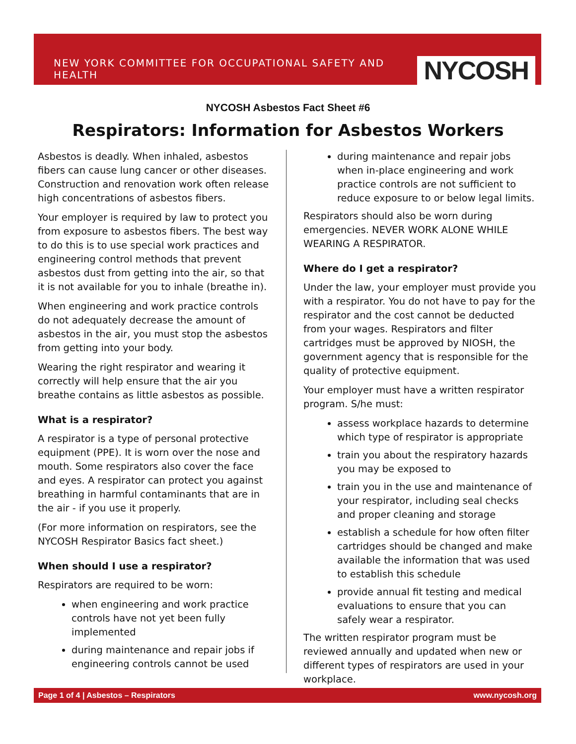NEW YORK COMMITTEE FOR OCCUPATIONAL SAFETY AND HEALTH
NYCOSH
NYCOSH Asbestos Fact Sheet #6
Respirators: Information for Asbestos Workers
Asbestos is deadly. When inhaled, asbestos fibers can cause lung cancer or other diseases. Construction and renovation work often release high concentrations of asbestos fibers.
Your employer is required by law to protect you from exposure to asbestos fibers. The best way to do this is to use special work practices and engineering control methods that prevent asbestos dust from getting into the air, so that it is not available for you to inhale (breathe in).
When engineering and work practice controls do not adequately decrease the amount of asbestos in the air, you must stop the asbestos from getting into your body.
Wearing the right respirator and wearing it correctly will help ensure that the air you breathe contains as little asbestos as possible.
What is a respirator?
A respirator is a type of personal protective equipment (PPE). It is worn over the nose and mouth. Some respirators also cover the face and eyes. A respirator can protect you against breathing in harmful contaminants that are in the air - if you use it properly.
(For more information on respirators, see the NYCOSH Respirator Basics fact sheet.)
When should I use a respirator?
Respirators are required to be worn:
when engineering and work practice controls have not yet been fully implemented
during maintenance and repair jobs if engineering controls cannot be used
during maintenance and repair jobs when in-place engineering and work practice controls are not sufficient to reduce exposure to or below legal limits.
Respirators should also be worn during emergencies. NEVER WORK ALONE WHILE WEARING A RESPIRATOR.
Where do I get a respirator?
Under the law, your employer must provide you with a respirator. You do not have to pay for the respirator and the cost cannot be deducted from your wages. Respirators and filter cartridges must be approved by NIOSH, the government agency that is responsible for the quality of protective equipment.
Your employer must have a written respirator program. S/he must:
assess workplace hazards to determine which type of respirator is appropriate
train you about the respiratory hazards you may be exposed to
train you in the use and maintenance of your respirator, including seal checks and proper cleaning and storage
establish a schedule for how often filter cartridges should be changed and make available the information that was used to establish this schedule
provide annual fit testing and medical evaluations to ensure that you can safely wear a respirator.
The written respirator program must be reviewed annually and updated when new or different types of respirators are used in your workplace.
Page 1 of 4 | Asbestos – Respirators www.nycosh.org